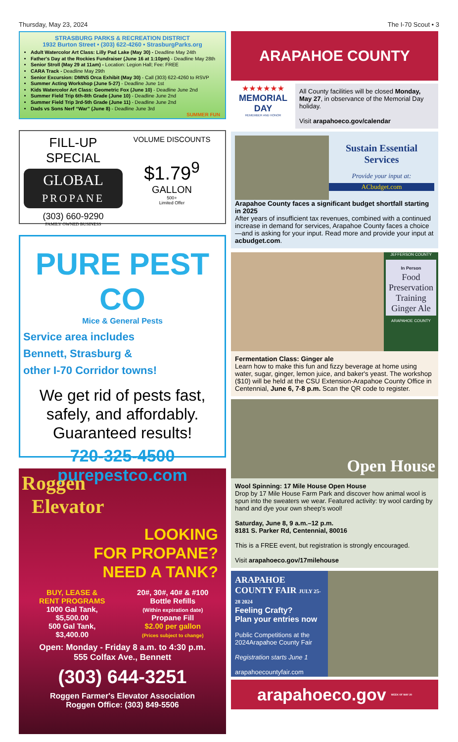Thursday, May 23, 2024 The I-70 Scout • 3
STRASBURG PARKS & RECREATION DISTRICT
1932 Burton Street • (303) 622-4260 • StrasburgParks.org
Adult Watercolor Art Class: Lilly Pad Lake (May 30) - Deadline May 24th
Father's Day at the Rockies Fundraiser (June 16 at 1:10pm) - Deadline May 28th
Senior Stroll (May 29 at 11am) - Location: Legion Hall; Fee: FREE
CARA Track - Deadline May 29th
Senior Excursion: DMNS Orca Exhibit (May 30) - Call (303) 622-4260 to RSVP
Summer Acting Workshop (June 5-27) - Deadline June 1st
Kids Watercolor Art Class: Geometric Fox (June 10) - Deadline June 2nd
Summer Field Trip 6th-8th Grade (June 10) - Deadline June 2nd
Summer Field Trip 3rd-5th Grade (June 11) - Deadline June 2nd
Dads vs Sons Nerf “War” (June 8) - Deadline June 3rd
SUMMER FUN
FILL-UP SPECIAL
GLOBAL
PROPANE
(303) 660-9290
FAMILY OWNED BUSINESS
VOLUME DISCOUNTS
$1.79<sup>9</sup>
GALLON
500+
Limited Offer
PURE PEST CO
Mice & General Pests
Service area includes
Bennett, Strasburg &
other I-70 Corridor towns!
We get rid of pests fast,
safely, and affordably.
Guaranteed results!
720-325-4500
purepestco.com
Roggen
Elevator
LOOKING
FOR PROPANE?
NEED A TANK?
BUY, LEASE &
RENT PROGRAMS
1000 Gal Tank,
$5,500.00
500 Gal Tank,
$3,400.00
20#, 30#, 40# & #100
Bottle Refills
(Within expiration date)
Propane Fill
$2.00 per gallon
(Prices subject to change)
Open: Monday - Friday 8 a.m. to 4:30 p.m.
555 Colfax Ave., Bennett
(303) 644-3251
Roggen Farmer's Elevator Association
Roggen Office: (303) 849-5506
ARAPAHOE COUNTY
★★★★★★
MEMORIAL DAY
REMEMBER AND HONOR
All County facilities will be closed Monday, May 27, in observance of the Memorial Day holiday.
Visit arapahoeco.gov/calendar
Sustain Essential Services
Provide your input at:
ACbudget.com
Arapahoe County faces a significant budget shortfall starting in 2025
After years of insufficient tax revenues, combined with a continued increase in demand for services, Arapahoe County faces a choice—and is asking for your input. Read more and provide your input at acbudget.com.
JEFFERSON COUNTY
In Person
Food Preservation Training
Ginger Ale
ARAPAHOE COUNTY
Fermentation Class: Ginger ale
Learn how to make this fun and fizzy beverage at home using water, sugar, ginger, lemon juice, and baker's yeast. The workshop ($10) will be held at the CSU Extension-Arapahoe County Office in Centennial, June 6, 7-8 p.m. Scan the QR code to register.
Open House
Wool Spinning: 17 Mile House Open House
Drop by 17 Mile House Farm Park and discover how animal wool is spun into the sweaters we wear. Featured activity: try wool carding by hand and dye your own sheep's wool!
Saturday, June 8, 9 a.m.–12 p.m.
8181 S. Parker Rd, Centennial, 80016
This is a FREE event, but registration is strongly encouraged.
Visit arapahoeco.gov/17milehouse
ARAPAHOE COUNTY FAIR JULY 25-28 2024
Feeling Crafty?
Plan your entries now
Public Competitions at the 2024Arapahoe County Fair
Registration starts June 1
arapahoecountyfair.com
arapahoeco.gov WEEK OF MAY 20